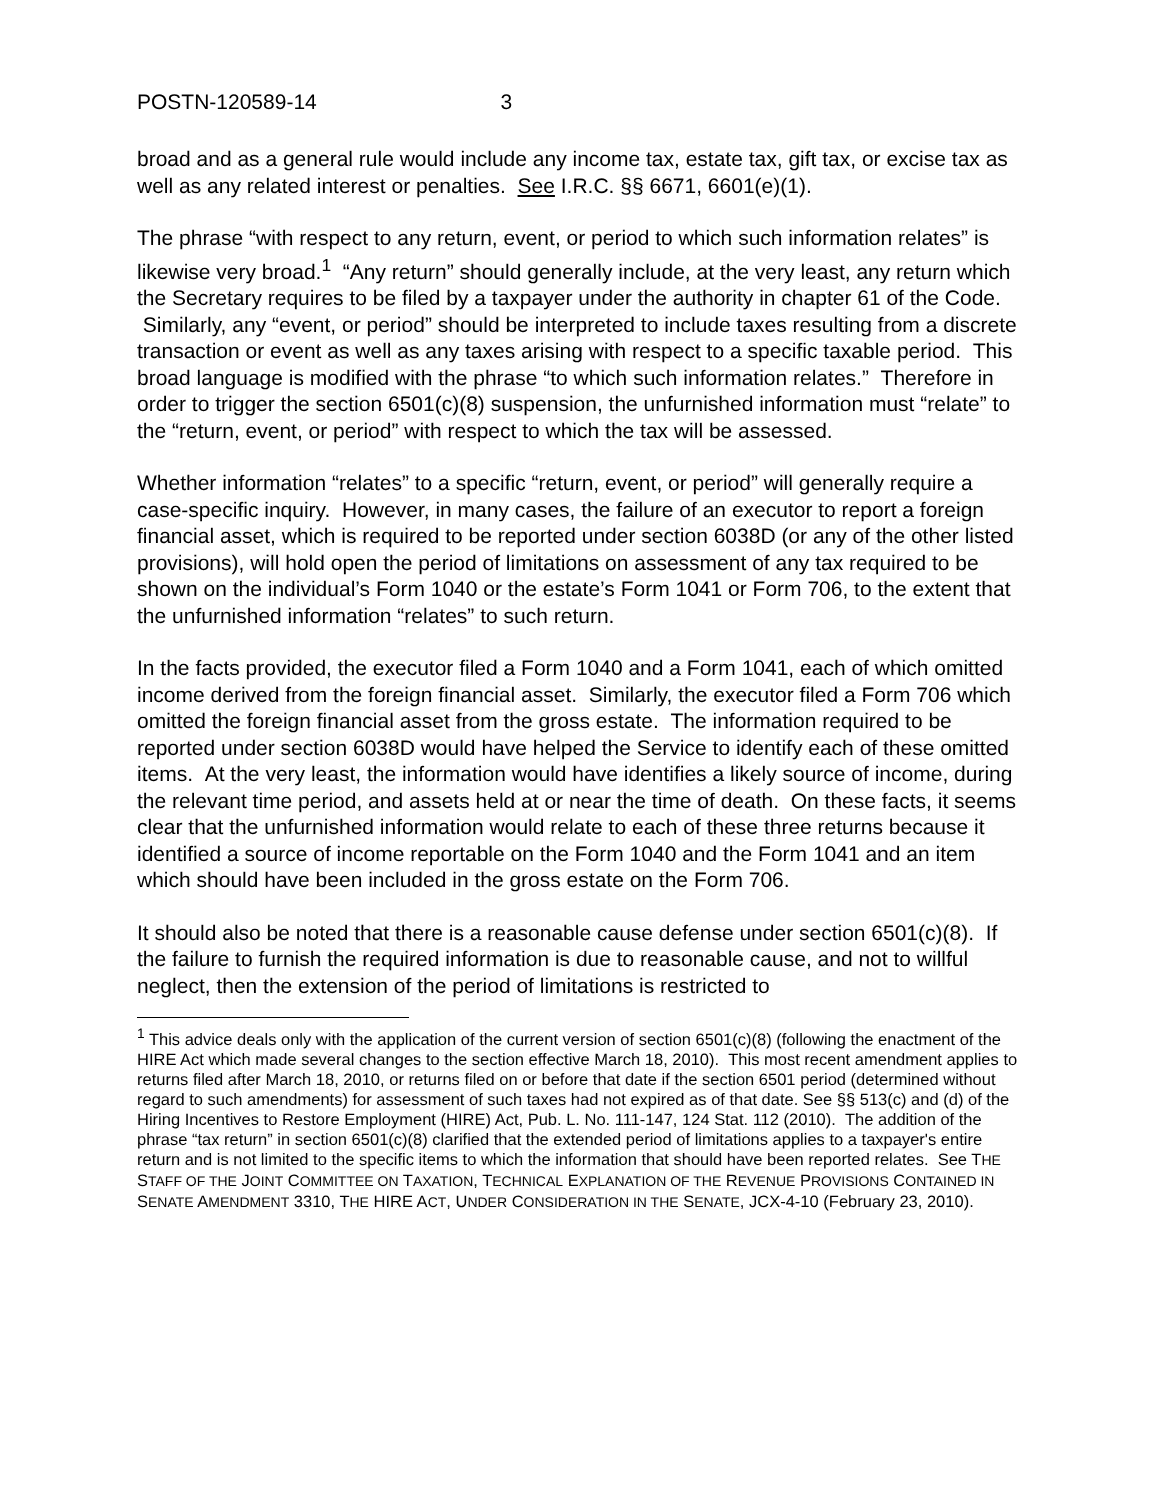POSTN-120589-14 3
broad and as a general rule would include any income tax, estate tax, gift tax, or excise tax as well as any related interest or penalties. See I.R.C. §§ 6671, 6601(e)(1).
The phrase “with respect to any return, event, or period to which such information relates” is likewise very broad.<sup>1</sup> “Any return” should generally include, at the very least, any return which the Secretary requires to be filed by a taxpayer under the authority in chapter 61 of the Code. Similarly, any “event, or period” should be interpreted to include taxes resulting from a discrete transaction or event as well as any taxes arising with respect to a specific taxable period. This broad language is modified with the phrase “to which such information relates.” Therefore in order to trigger the section 6501(c)(8) suspension, the unfurnished information must “relate” to the “return, event, or period” with respect to which the tax will be assessed.
Whether information “relates” to a specific “return, event, or period” will generally require a case-specific inquiry. However, in many cases, the failure of an executor to report a foreign financial asset, which is required to be reported under section 6038D (or any of the other listed provisions), will hold open the period of limitations on assessment of any tax required to be shown on the individual’s Form 1040 or the estate’s Form 1041 or Form 706, to the extent that the unfurnished information “relates” to such return.
In the facts provided, the executor filed a Form 1040 and a Form 1041, each of which omitted income derived from the foreign financial asset. Similarly, the executor filed a Form 706 which omitted the foreign financial asset from the gross estate. The information required to be reported under section 6038D would have helped the Service to identify each of these omitted items. At the very least, the information would have identifies a likely source of income, during the relevant time period, and assets held at or near the time of death. On these facts, it seems clear that the unfurnished information would relate to each of these three returns because it identified a source of income reportable on the Form 1040 and the Form 1041 and an item which should have been included in the gross estate on the Form 706.
It should also be noted that there is a reasonable cause defense under section 6501(c)(8). If the failure to furnish the required information is due to reasonable cause, and not to willful neglect, then the extension of the period of limitations is restricted to
<sup>1</sup> This advice deals only with the application of the current version of section 6501(c)(8) (following the enactment of the HIRE Act which made several changes to the section effective March 18, 2010). This most recent amendment applies to returns filed after March 18, 2010, or returns filed on or before that date if the section 6501 period (determined without regard to such amendments) for assessment of such taxes had not expired as of that date. See §§ 513(c) and (d) of the Hiring Incentives to Restore Employment (HIRE) Act, Pub. L. No. 111-147, 124 Stat. 112 (2010). The addition of the phrase “tax return” in section 6501(c)(8) clarified that the extended period of limitations applies to a taxpayer's entire return and is not limited to the specific items to which the information that should have been reported relates. See THE STAFF OF THE JOINT COMMITTEE ON TAXATION, TECHNICAL EXPLANATION OF THE REVENUE PROVISIONS CONTAINED IN SENATE AMENDMENT 3310, THE HIRE ACT, UNDER CONSIDERATION IN THE SENATE, JCX-4-10 (February 23, 2010).